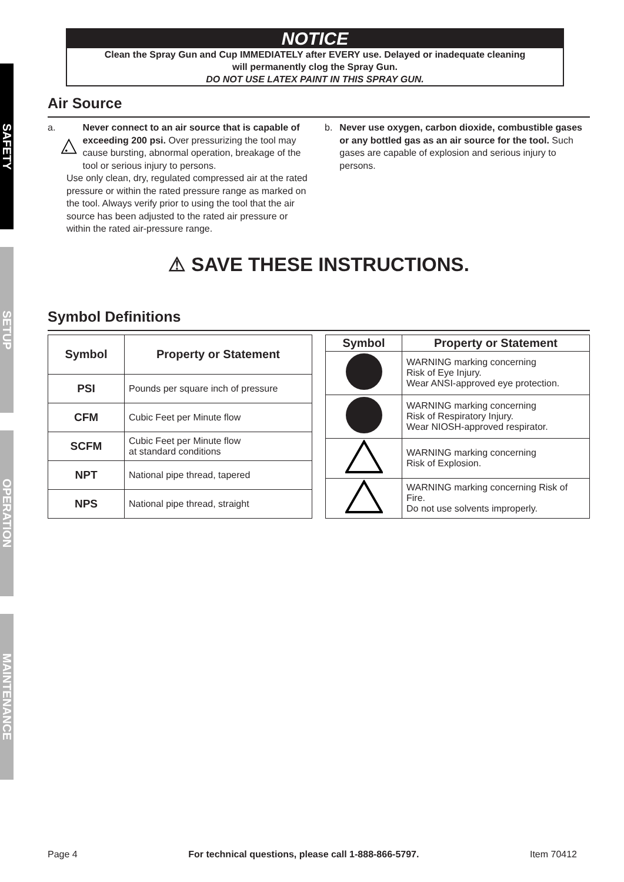SAFETY
SETUP
OPERATION
MAINTENANCE
NOTICE
Clean the Spray Gun and Cup IMMEDIATELY after EVERY use. Delayed or inadequate cleaning
will permanently clog the Spray Gun.
DO NOT USE LATEX PAINT IN THIS SPRAY GUN.
Air Source
a. Never connect to an air source that is capable of exceeding 200 psi. Over pressurizing the tool may cause bursting, abnormal operation, breakage of the tool or serious injury to persons.
Use only clean, dry, regulated compressed air at the rated pressure or within the rated pressure range as marked on the tool. Always verify prior to using the tool that the air source has been adjusted to the rated air pressure or within the rated air-pressure range.
b. Never use oxygen, carbon dioxide, combustible gases or any bottled gas as an air source for the tool. Such gases are capable of explosion and serious injury to persons.
⚠ SAVE THESE INSTRUCTIONS.
Symbol Definitions
| Symbol | Property or Statement |
| --- | --- |
| PSI | Pounds per square inch of pressure |
| CFM | Cubic Feet per Minute flow |
| SCFM | Cubic Feet per Minute flow at standard conditions |
| NPT | National pipe thread, tapered |
| NPS | National pipe thread, straight |
| Symbol | Property or Statement |
| --- | --- |
| | WARNING marking concerning Risk of Eye Injury. Wear ANSI-approved eye protection. |
| | WARNING marking concerning Risk of Respiratory Injury. Wear NIOSH-approved respirator. |
| | WARNING marking concerning Risk of Explosion. |
| | WARNING marking concerning Risk of Fire. Do not use solvents improperly. |
Page 4 For technical questions, please call 1-888-866-5797. Item 70412